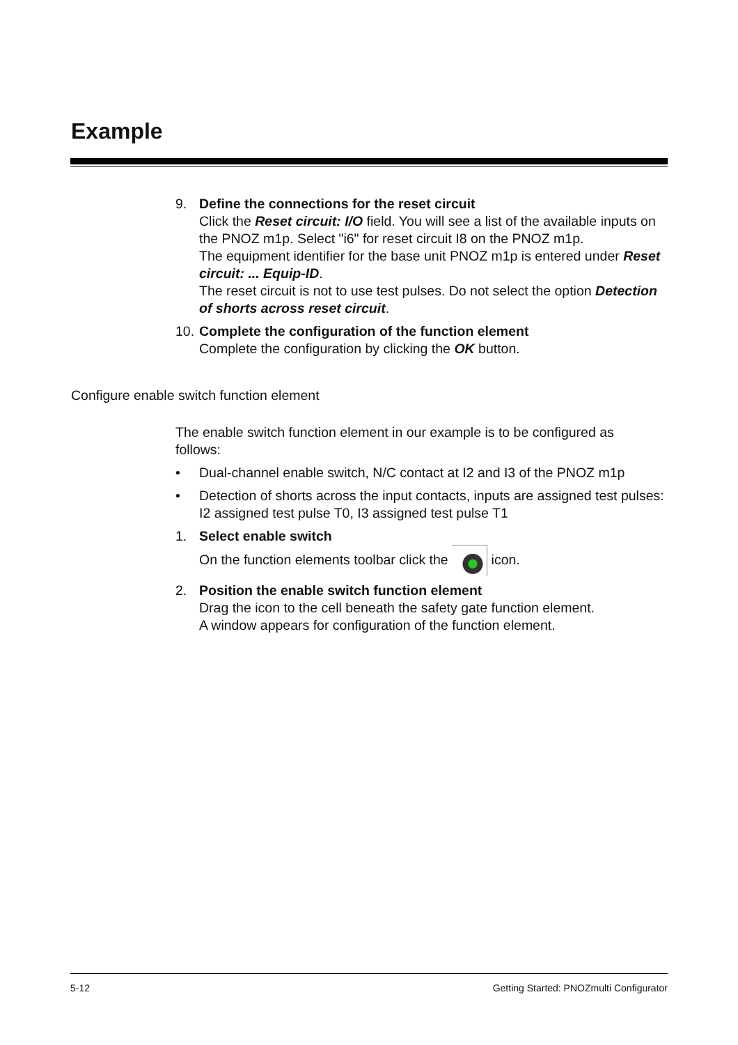Example
9. Define the connections for the reset circuit
Click the Reset circuit: I/O field. You will see a list of the available inputs on the PNOZ m1p. Select "i6" for reset circuit I8 on the PNOZ m1p.
The equipment identifier for the base unit PNOZ m1p is entered under Reset circuit: ... Equip-ID.
The reset circuit is not to use test pulses. Do not select the option Detection of shorts across reset circuit.
10.
Complete the configuration of the function element
Complete the configuration by clicking the OK button.
Configure enable switch function element
The enable switch function element in our example is to be configured as follows:
• Dual-channel enable switch, N/C contact at I2 and I3 of the PNOZ m1p
• Detection of shorts across the input contacts, inputs are assigned test pulses: I2 assigned test pulse T0, I3 assigned test pulse T1
1. Select enable switch
On the function elements toolbar click the icon.
2. Position the enable switch function element
Drag the icon to the cell beneath the safety gate function element.
A window appears for configuration of the function element.
5-12 Getting Started: PNOZmulti Configurator